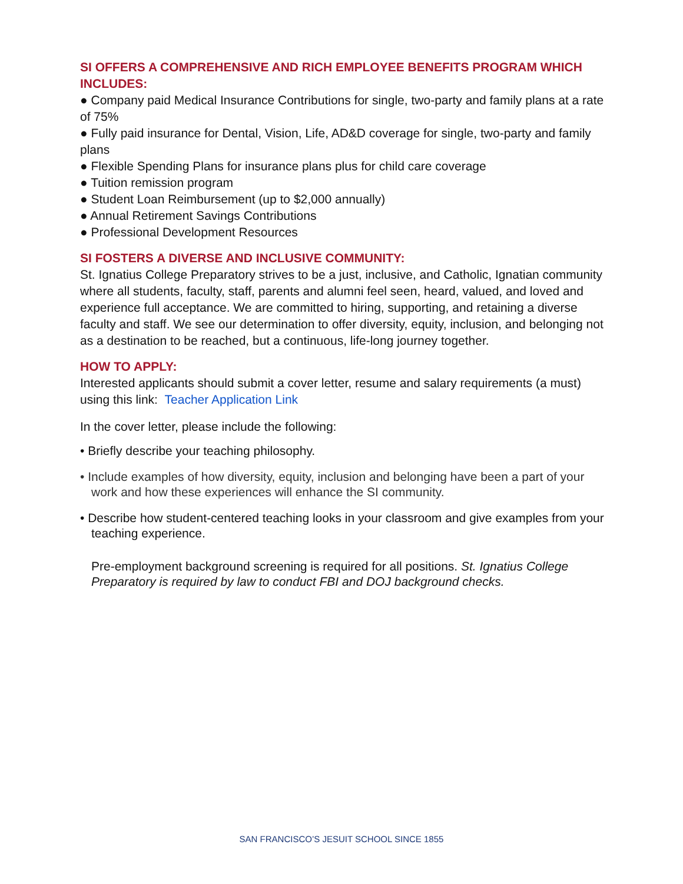SI OFFERS A COMPREHENSIVE AND RICH EMPLOYEE BENEFITS PROGRAM WHICH INCLUDES:
● Company paid Medical Insurance Contributions for single, two-party and family plans at a rate of 75%
● Fully paid insurance for Dental, Vision, Life, AD&D coverage for single, two-party and family plans
● Flexible Spending Plans for insurance plans plus for child care coverage
● Tuition remission program
● Student Loan Reimbursement (up to $2,000 annually)
● Annual Retirement Savings Contributions
● Professional Development Resources
SI FOSTERS A DIVERSE AND INCLUSIVE COMMUNITY:
St. Ignatius College Preparatory strives to be a just, inclusive, and Catholic, Ignatian community where all students, faculty, staff, parents and alumni feel seen, heard, valued, and loved and experience full acceptance. We are committed to hiring, supporting, and retaining a diverse faculty and staff. We see our determination to offer diversity, equity, inclusion, and belonging not as a destination to be reached, but a continuous, life-long journey together.
HOW TO APPLY:
Interested applicants should submit a cover letter, resume and salary requirements (a must) using this link: Teacher Application Link
In the cover letter, please include the following:
• Briefly describe your teaching philosophy.
• Include examples of how diversity, equity, inclusion and belonging have been a part of your work and how these experiences will enhance the SI community.
• Describe how student-centered teaching looks in your classroom and give examples from your teaching experience.
Pre-employment background screening is required for all positions. St. Ignatius College Preparatory is required by law to conduct FBI and DOJ background checks.
SAN FRANCISCO’S JESUIT SCHOOL SINCE 1855